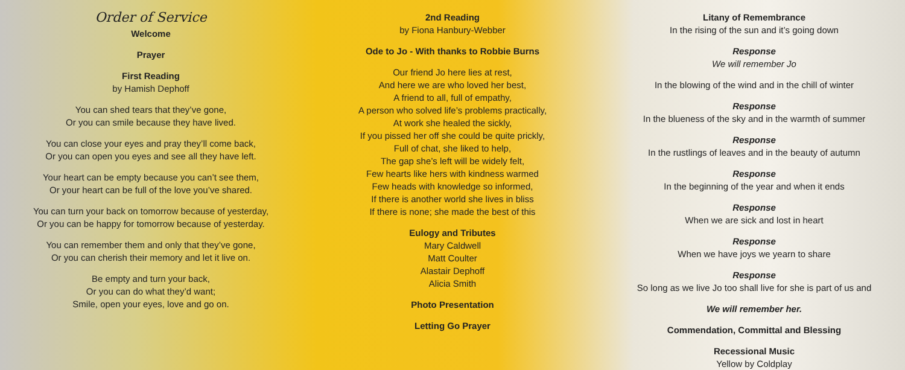Order of Service
Welcome
Prayer
First Reading
by Hamish Dephoff
You can shed tears that they’ve gone,
Or you can smile because they have lived.
You can close your eyes and pray they’ll come back,
Or you can open you eyes and see all they have left.
Your heart can be empty because you can’t see them,
Or your heart can be full of the love you’ve shared.
You can turn your back on tomorrow because of yesterday,
Or you can be happy for tomorrow because of yesterday.
You can remember them and only that they’ve gone,
Or you can cherish their memory and let it live on.
Be empty and turn your back,
Or you can do what they’d want;
Smile, open your eyes, love and go on.
2nd Reading
by Fiona Hanbury-Webber
Ode to Jo - With thanks to Robbie Burns
Our friend Jo here lies at rest,
And here we are who loved her best,
A friend to all, full of empathy,
A person who solved life’s problems practically,
At work she healed the sickly,
If you pissed her off she could be quite prickly,
Full of chat, she liked to help,
The gap she’s left will be widely felt,
Few hearts like hers with kindness warmed
Few heads with knowledge so informed,
If there is another world she lives in bliss
If there is none; she made the best of this
Eulogy and Tributes
Mary Caldwell
Matt Coulter
Alastair Dephoff
Alicia Smith
Photo Presentation
Letting Go Prayer
Litany of Remembrance
In the rising of the sun and it’s going down
Response
We will remember Jo
In the blowing of the wind and in the chill of winter
Response
In the blueness of the sky and in the warmth of summer
Response
In the rustlings of leaves and in the beauty of autumn
Response
In the beginning of the year and when it ends
Response
When we are sick and lost in heart
Response
When we have joys we yearn to share
Response
So long as we live Jo too shall live for she is part of us and
We will remember her.
Commendation, Committal and Blessing
Recessional Music
Yellow by Coldplay